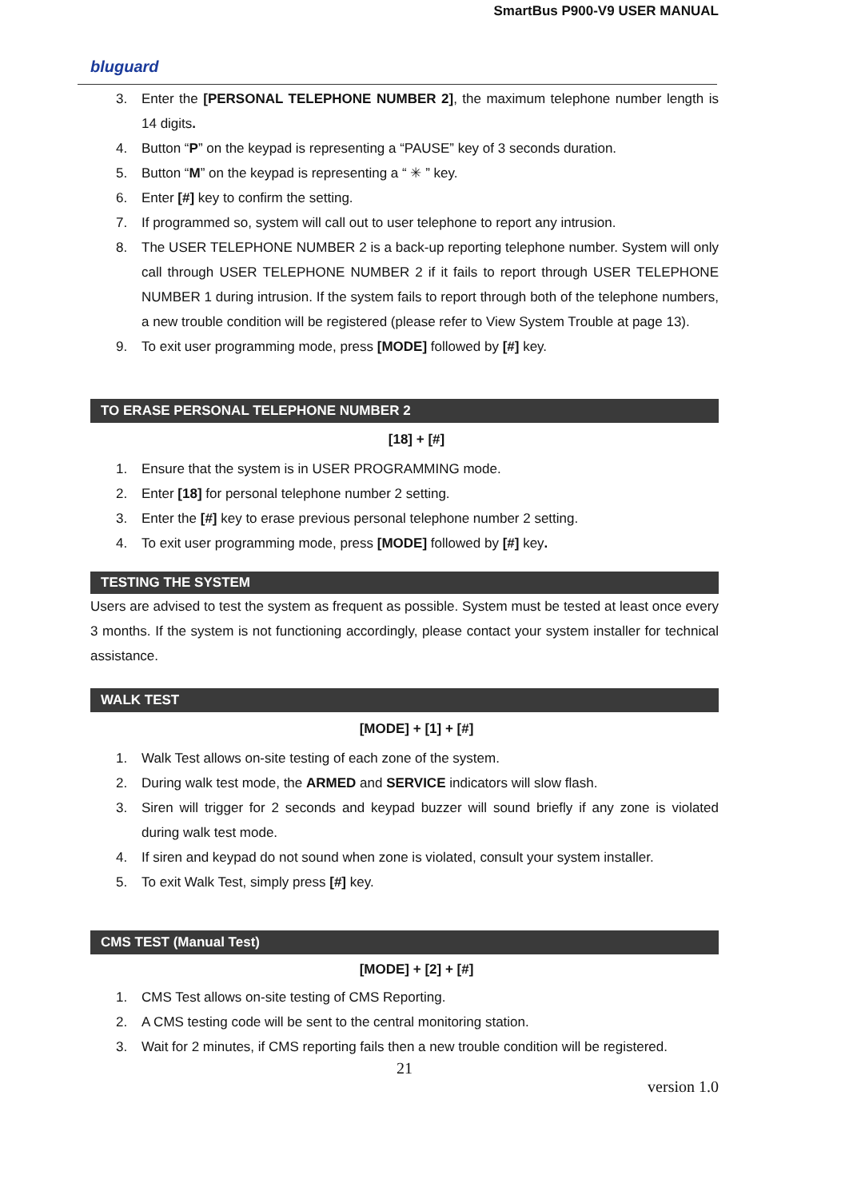SmartBus P900-V9 USER MANUAL
bluguard
3. Enter the [PERSONAL TELEPHONE NUMBER 2], the maximum telephone number length is 14 digits.
4. Button “P” on the keypad is representing a “PAUSE” key of 3 seconds duration.
5. Button “M” on the keypad is representing a “ ✳ ” key.
6. Enter [#] key to confirm the setting.
7. If programmed so, system will call out to user telephone to report any intrusion.
8. The USER TELEPHONE NUMBER 2 is a back-up reporting telephone number. System will only call through USER TELEPHONE NUMBER 2 if it fails to report through USER TELEPHONE NUMBER 1 during intrusion. If the system fails to report through both of the telephone numbers, a new trouble condition will be registered (please refer to View System Trouble at page 13).
9. To exit user programming mode, press [MODE] followed by [#] key.
TO ERASE PERSONAL TELEPHONE NUMBER 2
[18] + [#]
1. Ensure that the system is in USER PROGRAMMING mode.
2. Enter [18] for personal telephone number 2 setting.
3. Enter the [#] key to erase previous personal telephone number 2 setting.
4. To exit user programming mode, press [MODE] followed by [#] key.
TESTING THE SYSTEM
Users are advised to test the system as frequent as possible. System must be tested at least once every 3 months. If the system is not functioning accordingly, please contact your system installer for technical assistance.
WALK TEST
[MODE] + [1] + [#]
1. Walk Test allows on-site testing of each zone of the system.
2. During walk test mode, the ARMED and SERVICE indicators will slow flash.
3. Siren will trigger for 2 seconds and keypad buzzer will sound briefly if any zone is violated during walk test mode.
4. If siren and keypad do not sound when zone is violated, consult your system installer.
5. To exit Walk Test, simply press [#] key.
CMS TEST (Manual Test)
[MODE] + [2] + [#]
1. CMS Test allows on-site testing of CMS Reporting.
2. A CMS testing code will be sent to the central monitoring station.
3. Wait for 2 minutes, if CMS reporting fails then a new trouble condition will be registered.
21
version 1.0